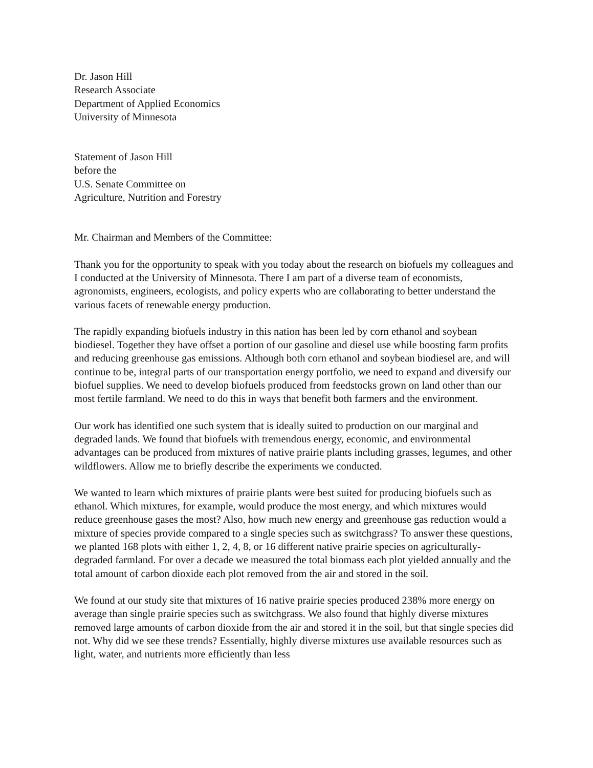Dr. Jason Hill
Research Associate
Department of Applied Economics
University of Minnesota
Statement of Jason Hill
before the
U.S. Senate Committee on
Agriculture, Nutrition and Forestry
Mr. Chairman and Members of the Committee:
Thank you for the opportunity to speak with you today about the research on biofuels my colleagues and I conducted at the University of Minnesota. There I am part of a diverse team of economists, agronomists, engineers, ecologists, and policy experts who are collaborating to better understand the various facets of renewable energy production.
The rapidly expanding biofuels industry in this nation has been led by corn ethanol and soybean biodiesel. Together they have offset a portion of our gasoline and diesel use while boosting farm profits and reducing greenhouse gas emissions. Although both corn ethanol and soybean biodiesel are, and will continue to be, integral parts of our transportation energy portfolio, we need to expand and diversify our biofuel supplies. We need to develop biofuels produced from feedstocks grown on land other than our most fertile farmland. We need to do this in ways that benefit both farmers and the environment.
Our work has identified one such system that is ideally suited to production on our marginal and degraded lands. We found that biofuels with tremendous energy, economic, and environmental advantages can be produced from mixtures of native prairie plants including grasses, legumes, and other wildflowers. Allow me to briefly describe the experiments we conducted.
We wanted to learn which mixtures of prairie plants were best suited for producing biofuels such as ethanol. Which mixtures, for example, would produce the most energy, and which mixtures would reduce greenhouse gases the most? Also, how much new energy and greenhouse gas reduction would a mixture of species provide compared to a single species such as switchgrass? To answer these questions, we planted 168 plots with either 1, 2, 4, 8, or 16 different native prairie species on agriculturally-degraded farmland. For over a decade we measured the total biomass each plot yielded annually and the total amount of carbon dioxide each plot removed from the air and stored in the soil.
We found at our study site that mixtures of 16 native prairie species produced 238% more energy on average than single prairie species such as switchgrass. We also found that highly diverse mixtures removed large amounts of carbon dioxide from the air and stored it in the soil, but that single species did not. Why did we see these trends? Essentially, highly diverse mixtures use available resources such as light, water, and nutrients more efficiently than less